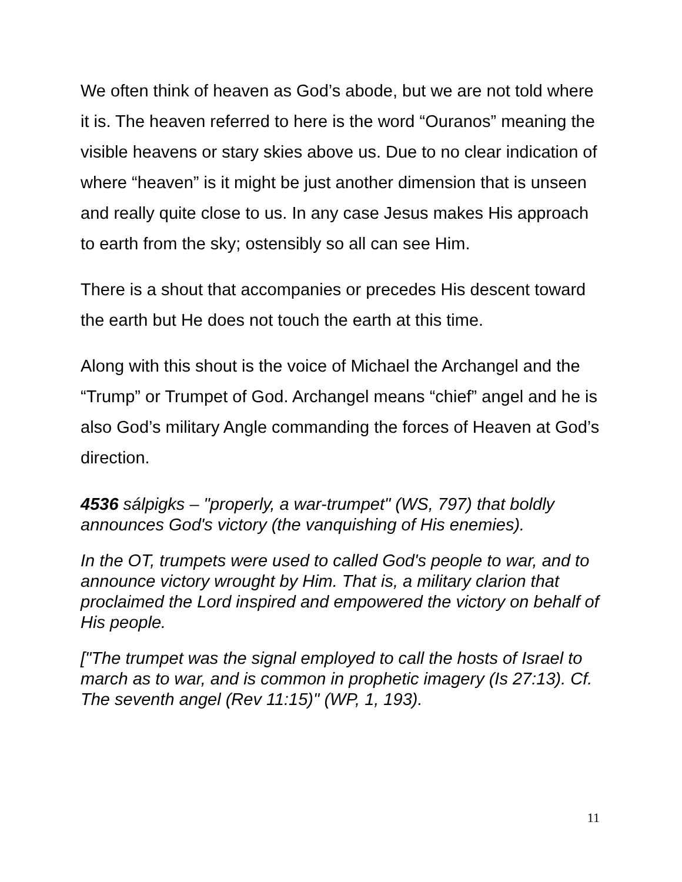We often think of heaven as God’s abode, but we are not told where it is. The heaven referred to here is the word “Ouranos” meaning the visible heavens or stary skies above us. Due to no clear indication of where “heaven” is it might be just another dimension that is unseen and really quite close to us. In any case Jesus makes His approach to earth from the sky; ostensibly so all can see Him.
There is a shout that accompanies or precedes His descent toward the earth but He does not touch the earth at this time.
Along with this shout is the voice of Michael the Archangel and the “Trump” or Trumpet of God. Archangel means “chief” angel and he is also God’s military Angle commanding the forces of Heaven at God’s direction.
4536 sálpigks – "properly, a war-trumpet" (WS, 797) that boldly announces God's victory (the vanquishing of His enemies).
In the OT, trumpets were used to called God's people to war, and to announce victory wrought by Him. That is, a military clarion that proclaimed the Lord inspired and empowered the victory on behalf of His people.
["The trumpet was the signal employed to call the hosts of Israel to march as to war, and is common in prophetic imagery (Is 27:13). Cf. The seventh angel (Rev 11:15)" (WP, 1, 193).
11